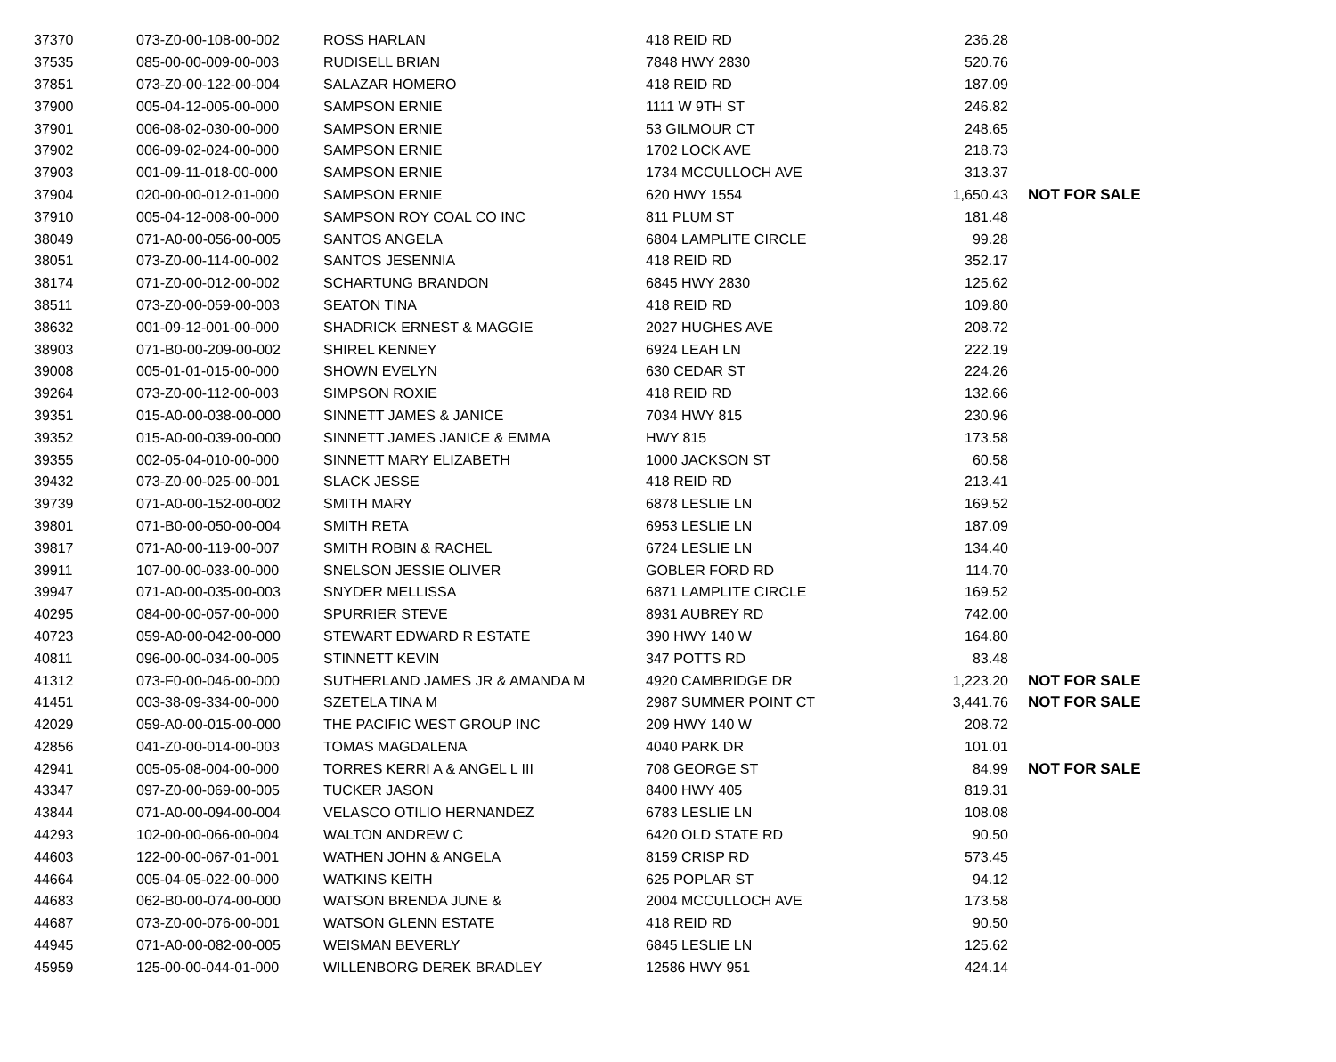| 37370 | 073-Z0-00-108-00-002 | ROSS HARLAN | 418 REID RD | 236.28 | |
| 37535 | 085-00-00-009-00-003 | RUDISELL BRIAN | 7848 HWY 2830 | 520.76 | |
| 37851 | 073-Z0-00-122-00-004 | SALAZAR HOMERO | 418 REID RD | 187.09 | |
| 37900 | 005-04-12-005-00-000 | SAMPSON ERNIE | 1111 W 9TH ST | 246.82 | |
| 37901 | 006-08-02-030-00-000 | SAMPSON ERNIE | 53 GILMOUR CT | 248.65 | |
| 37902 | 006-09-02-024-00-000 | SAMPSON ERNIE | 1702 LOCK AVE | 218.73 | |
| 37903 | 001-09-11-018-00-000 | SAMPSON ERNIE | 1734 MCCULLOCH AVE | 313.37 | |
| 37904 | 020-00-00-012-01-000 | SAMPSON ERNIE | 620 HWY 1554 | 1,650.43 | NOT FOR SALE |
| 37910 | 005-04-12-008-00-000 | SAMPSON ROY COAL CO INC | 811 PLUM ST | 181.48 | |
| 38049 | 071-A0-00-056-00-005 | SANTOS ANGELA | 6804 LAMPLITE CIRCLE | 99.28 | |
| 38051 | 073-Z0-00-114-00-002 | SANTOS JESENNIA | 418 REID RD | 352.17 | |
| 38174 | 071-Z0-00-012-00-002 | SCHARTUNG BRANDON | 6845 HWY 2830 | 125.62 | |
| 38511 | 073-Z0-00-059-00-003 | SEATON TINA | 418 REID RD | 109.80 | |
| 38632 | 001-09-12-001-00-000 | SHADRICK ERNEST & MAGGIE | 2027 HUGHES AVE | 208.72 | |
| 38903 | 071-B0-00-209-00-002 | SHIREL KENNEY | 6924 LEAH LN | 222.19 | |
| 39008 | 005-01-01-015-00-000 | SHOWN EVELYN | 630 CEDAR ST | 224.26 | |
| 39264 | 073-Z0-00-112-00-003 | SIMPSON ROXIE | 418 REID RD | 132.66 | |
| 39351 | 015-A0-00-038-00-000 | SINNETT JAMES & JANICE | 7034 HWY 815 | 230.96 | |
| 39352 | 015-A0-00-039-00-000 | SINNETT JAMES JANICE & EMMA | HWY 815 | 173.58 | |
| 39355 | 002-05-04-010-00-000 | SINNETT MARY ELIZABETH | 1000 JACKSON ST | 60.58 | |
| 39432 | 073-Z0-00-025-00-001 | SLACK JESSE | 418 REID RD | 213.41 | |
| 39739 | 071-A0-00-152-00-002 | SMITH MARY | 6878 LESLIE LN | 169.52 | |
| 39801 | 071-B0-00-050-00-004 | SMITH RETA | 6953 LESLIE LN | 187.09 | |
| 39817 | 071-A0-00-119-00-007 | SMITH ROBIN & RACHEL | 6724 LESLIE LN | 134.40 | |
| 39911 | 107-00-00-033-00-000 | SNELSON JESSIE OLIVER | GOBLER FORD RD | 114.70 | |
| 39947 | 071-A0-00-035-00-003 | SNYDER MELLISSA | 6871 LAMPLITE CIRCLE | 169.52 | |
| 40295 | 084-00-00-057-00-000 | SPURRIER STEVE | 8931 AUBREY RD | 742.00 | |
| 40723 | 059-A0-00-042-00-000 | STEWART EDWARD R ESTATE | 390 HWY 140 W | 164.80 | |
| 40811 | 096-00-00-034-00-005 | STINNETT KEVIN | 347 POTTS RD | 83.48 | |
| 41312 | 073-F0-00-046-00-000 | SUTHERLAND JAMES JR & AMANDA M | 4920 CAMBRIDGE DR | 1,223.20 | NOT FOR SALE |
| 41451 | 003-38-09-334-00-000 | SZETELA TINA M | 2987 SUMMER POINT CT | 3,441.76 | NOT FOR SALE |
| 42029 | 059-A0-00-015-00-000 | THE PACIFIC WEST GROUP INC | 209 HWY 140 W | 208.72 | |
| 42856 | 041-Z0-00-014-00-003 | TOMAS MAGDALENA | 4040 PARK DR | 101.01 | |
| 42941 | 005-05-08-004-00-000 | TORRES KERRI A & ANGEL L III | 708 GEORGE ST | 84.99 | NOT FOR SALE |
| 43347 | 097-Z0-00-069-00-005 | TUCKER JASON | 8400 HWY 405 | 819.31 | |
| 43844 | 071-A0-00-094-00-004 | VELASCO OTILIO HERNANDEZ | 6783 LESLIE LN | 108.08 | |
| 44293 | 102-00-00-066-00-004 | WALTON ANDREW C | 6420 OLD STATE RD | 90.50 | |
| 44603 | 122-00-00-067-01-001 | WATHEN JOHN & ANGELA | 8159 CRISP RD | 573.45 | |
| 44664 | 005-04-05-022-00-000 | WATKINS KEITH | 625 POPLAR ST | 94.12 | |
| 44683 | 062-B0-00-074-00-000 | WATSON BRENDA JUNE & | 2004 MCCULLOCH AVE | 173.58 | |
| 44687 | 073-Z0-00-076-00-001 | WATSON GLENN ESTATE | 418 REID RD | 90.50 | |
| 44945 | 071-A0-00-082-00-005 | WEISMAN BEVERLY | 6845 LESLIE LN | 125.62 | |
| 45959 | 125-00-00-044-01-000 | WILLENBORG DEREK BRADLEY | 12586 HWY 951 | 424.14 | |